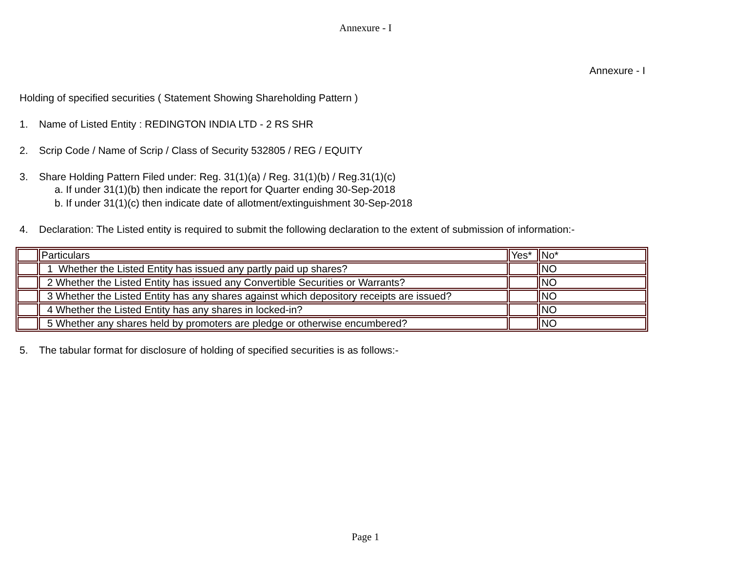Annexure - I
Annexure - I
Holding of specified securities ( Statement Showing Shareholding Pattern )
1. Name of Listed Entity : REDINGTON INDIA LTD - 2 RS SHR
2. Scrip Code / Name of Scrip / Class of Security 532805 / REG / EQUITY
3. Share Holding Pattern Filed under: Reg. 31(1)(a) / Reg. 31(1)(b) / Reg.31(1)(c)
a. If under 31(1)(b) then indicate the report for Quarter ending 30-Sep-2018
b. If under 31(1)(c) then indicate date of allotment/extinguishment 30-Sep-2018
4. Declaration: The Listed entity is required to submit the following declaration to the extent of submission of information:-
| | Particulars | Yes* | No* |
| | 1 Whether the Listed Entity has issued any partly paid up shares? | | NO |
| | 2 Whether the Listed Entity has issued any Convertible Securities or Warrants? | | NO |
| | 3 Whether the Listed Entity has any shares against which depository receipts are issued? | | NO |
| | 4 Whether the Listed Entity has any shares in locked-in? | | NO |
| | 5 Whether any shares held by promoters are pledge or otherwise encumbered? | | NO |
5. The tabular format for disclosure of holding of specified securities is as follows:-
Page 1